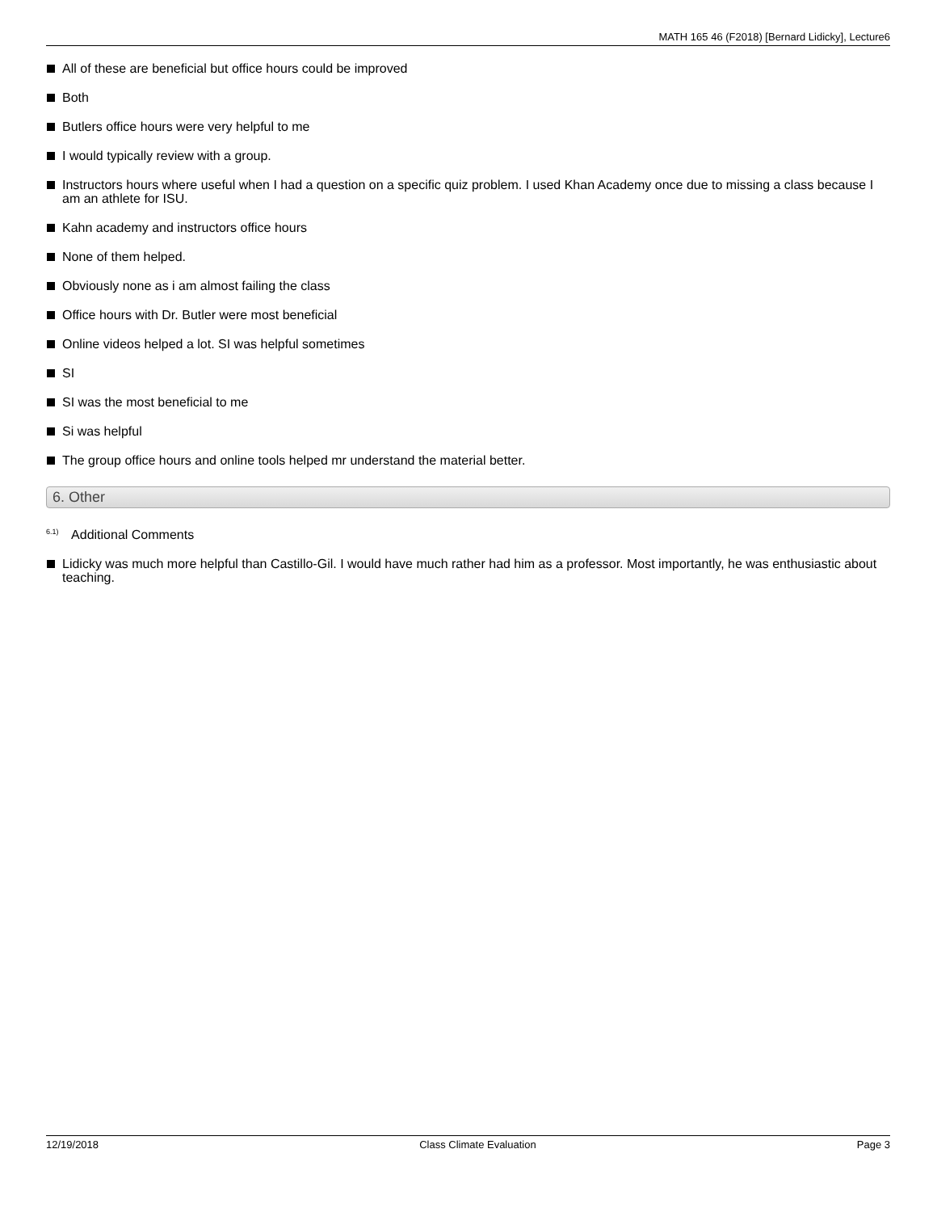MATH 165 46 (F2018) [Bernard Lidicky], Lecture6
All of these are beneficial but office hours could be improved
Both
Butlers office hours were very helpful to me
I would typically review with a group.
Instructors hours where useful when I had a question on a specific quiz problem. I used Khan Academy once due to missing a class because I am an athlete for ISU.
Kahn academy and instructors office hours
None of them helped.
Obviously none as i am almost failing the class
Office hours with Dr. Butler were most beneficial
Online videos helped a lot. SI was helpful sometimes
SI
SI was the most beneficial to me
Si was helpful
The group office hours and online tools helped mr understand the material better.
6. Other
<sup>6.1)</sup> Additional Comments
Lidicky was much more helpful than Castillo-Gil. I would have much rather had him as a professor. Most importantly, he was enthusiastic about teaching.
12/19/2018 Class Climate Evaluation Page 3